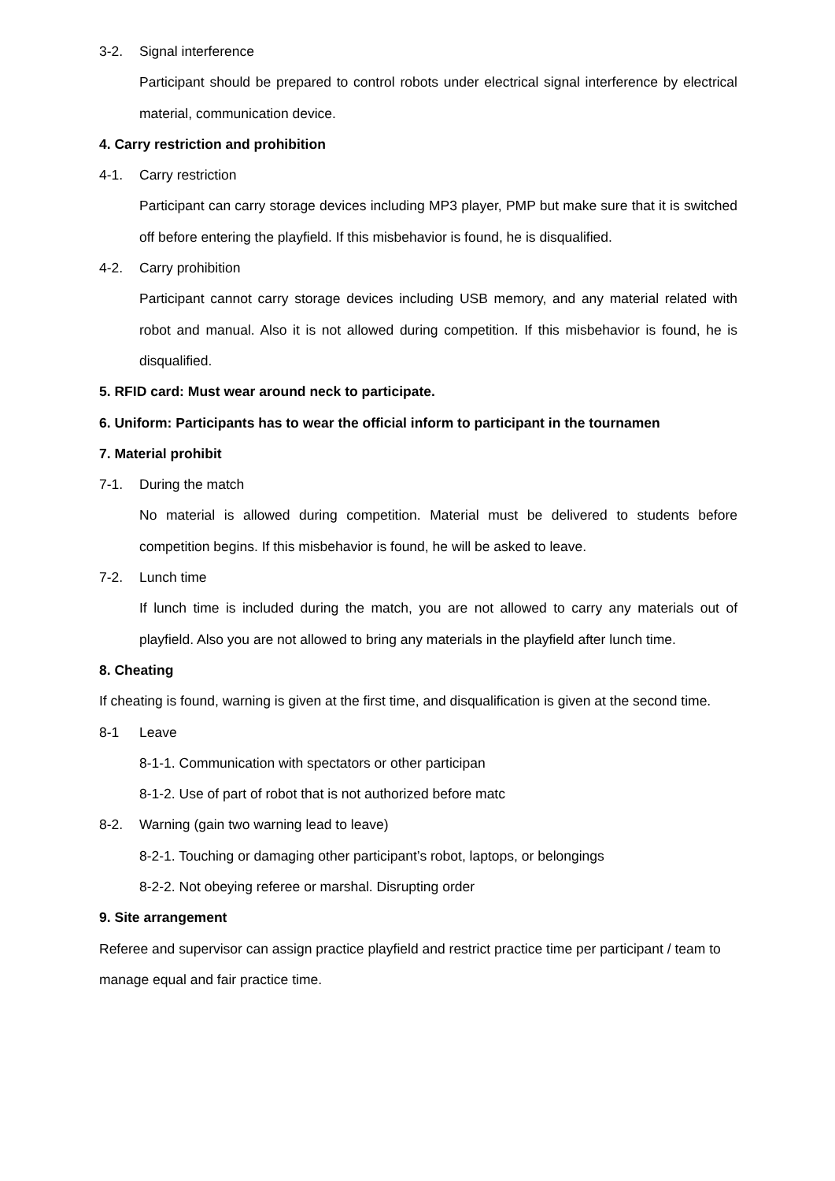3-2. Signal interference
Participant should be prepared to control robots under electrical signal interference by electrical material, communication device.
4. Carry restriction and prohibition
4-1. Carry restriction
Participant can carry storage devices including MP3 player, PMP but make sure that it is switched off before entering the playfield. If this misbehavior is found, he is disqualified.
4-2. Carry prohibition
Participant cannot carry storage devices including USB memory, and any material related with robot and manual. Also it is not allowed during competition. If this misbehavior is found, he is disqualified.
5. RFID card: Must wear around neck to participate.
6. Uniform: Participants has to wear the official inform to participant in the tournamen
7. Material prohibit
7-1. During the match
No material is allowed during competition. Material must be delivered to students before competition begins. If this misbehavior is found, he will be asked to leave.
7-2. Lunch time
If lunch time is included during the match, you are not allowed to carry any materials out of playfield. Also you are not allowed to bring any materials in the playfield after lunch time.
8. Cheating
If cheating is found, warning is given at the first time, and disqualification is given at the second time.
8-1 Leave
8-1-1. Communication with spectators or other participan
8-1-2. Use of part of robot that is not authorized before matc
8-2. Warning (gain two warning lead to leave)
8-2-1. Touching or damaging other participant’s robot, laptops, or belongings
8-2-2. Not obeying referee or marshal. Disrupting order
9. Site arrangement
Referee and supervisor can assign practice playfield and restrict practice time per participant / team to manage equal and fair practice time.